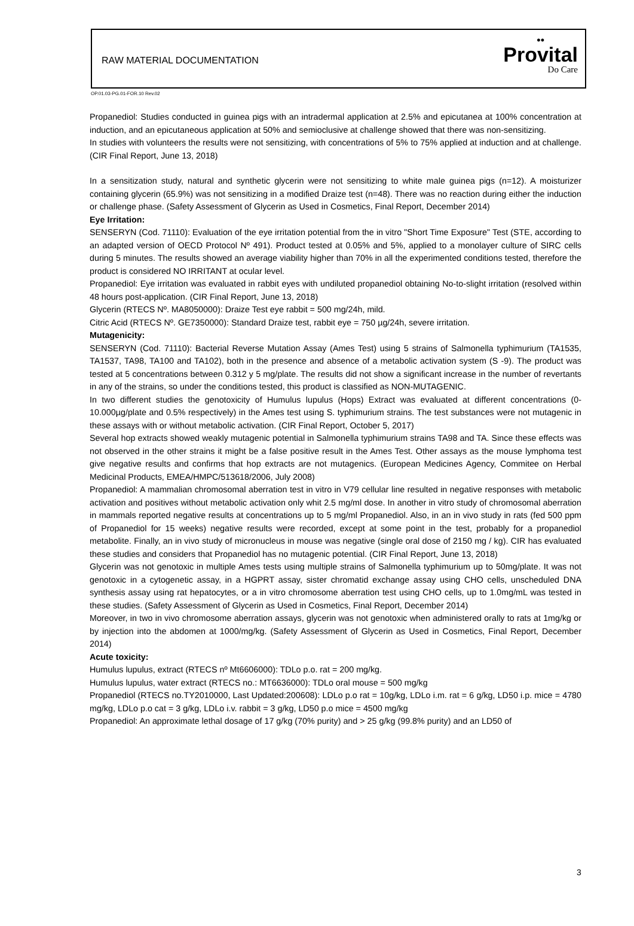RAW MATERIAL DOCUMENTATION
••
Provital
Do Care
OP.01.03-PG.01-FOR.10 Rev.02
Propanediol: Studies conducted in guinea pigs with an intradermal application at 2.5% and epicutanea at 100% concentration at induction, and an epicutaneous application at 50% and semioclusive at challenge showed that there was non-sensitizing.
In studies with volunteers the results were not sensitizing, with concentrations of 5% to 75% applied at induction and at challenge. (CIR Final Report, June 13, 2018)
In a sensitization study, natural and synthetic glycerin were not sensitizing to white male guinea pigs (n=12). A moisturizer containing glycerin (65.9%) was not sensitizing in a modified Draize test (n=48). There was no reaction during either the induction or challenge phase. (Safety Assessment of Glycerin as Used in Cosmetics, Final Report, December 2014)
Eye Irritation:
SENSERYN (Cod. 71110): Evaluation of the eye irritation potential from the in vitro "Short Time Exposure" Test (STE, according to an adapted version of OECD Protocol Nº 491). Product tested at 0.05% and 5%, applied to a monolayer culture of SIRC cells during 5 minutes. The results showed an average viability higher than 70% in all the experimented conditions tested, therefore the product is considered NO IRRITANT at ocular level.
Propanediol: Eye irritation was evaluated in rabbit eyes with undiluted propanediol obtaining No-to-slight irritation (resolved within 48 hours post-application. (CIR Final Report, June 13, 2018)
Glycerin (RTECS Nº. MA8050000): Draize Test eye rabbit = 500 mg/24h, mild.
Citric Acid (RTECS Nº. GE7350000): Standard Draize test, rabbit eye = 750 µg/24h, severe irritation.
Mutagenicity:
SENSERYN (Cod. 71110): Bacterial Reverse Mutation Assay (Ames Test) using 5 strains of Salmonella typhimurium (TA1535, TA1537, TA98, TA100 and TA102), both in the presence and absence of a metabolic activation system (S -9). The product was tested at 5 concentrations between 0.312 y 5 mg/plate. The results did not show a significant increase in the number of revertants in any of the strains, so under the conditions tested, this product is classified as NON-MUTAGENIC.
In two different studies the genotoxicity of Humulus lupulus (Hops) Extract was evaluated at different concentrations (0-10.000µg/plate and 0.5% respectively) in the Ames test using S. typhimurium strains. The test substances were not mutagenic in these assays with or without metabolic activation. (CIR Final Report, October 5, 2017)
Several hop extracts showed weakly mutagenic potential in Salmonella typhimurium strains TA98 and TA. Since these effects was not observed in the other strains it might be a false positive result in the Ames Test. Other assays as the mouse lymphoma test give negative results and confirms that hop extracts are not mutagenics. (European Medicines Agency, Commitee on Herbal Medicinal Products, EMEA/HMPC/513618/2006, July 2008)
Propanediol: A mammalian chromosomal aberration test in vitro in V79 cellular line resulted in negative responses with metabolic activation and positives without metabolic activation only whit 2.5 mg/ml dose. In another in vitro study of chromosomal aberration in mammals reported negative results at concentrations up to 5 mg/ml Propanediol. Also, in an in vivo study in rats (fed 500 ppm of Propanediol for 15 weeks) negative results were recorded, except at some point in the test, probably for a propanediol metabolite. Finally, an in vivo study of micronucleus in mouse was negative (single oral dose of 2150 mg / kg). CIR has evaluated these studies and considers that Propanediol has no mutagenic potential. (CIR Final Report, June 13, 2018)
Glycerin was not genotoxic in multiple Ames tests using multiple strains of Salmonella typhimurium up to 50mg/plate. It was not genotoxic in a cytogenetic assay, in a HGPRT assay, sister chromatid exchange assay using CHO cells, unscheduled DNA synthesis assay using rat hepatocytes, or a in vitro chromosome aberration test using CHO cells, up to 1.0mg/mL was tested in these studies. (Safety Assessment of Glycerin as Used in Cosmetics, Final Report, December 2014)
Moreover, in two in vivo chromosome aberration assays, glycerin was not genotoxic when administered orally to rats at 1mg/kg or by injection into the abdomen at 1000/mg/kg. (Safety Assessment of Glycerin as Used in Cosmetics, Final Report, December 2014)
Acute toxicity:
Humulus lupulus, extract (RTECS nº Mt6606000): TDLo p.o. rat = 200 mg/kg.
Humulus lupulus, water extract (RTECS no.: MT6636000): TDLo oral mouse = 500 mg/kg
Propanediol (RTECS no.TY2010000, Last Updated:200608): LDLo p.o rat = 10g/kg, LDLo i.m. rat = 6 g/kg, LD50 i.p. mice = 4780 mg/kg, LDLo p.o cat = 3 g/kg, LDLo i.v. rabbit = 3 g/kg, LD50 p.o mice = 4500 mg/kg
Propanediol: An approximate lethal dosage of 17 g/kg (70% purity) and > 25 g/kg (99.8% purity) and an LD50 of
3